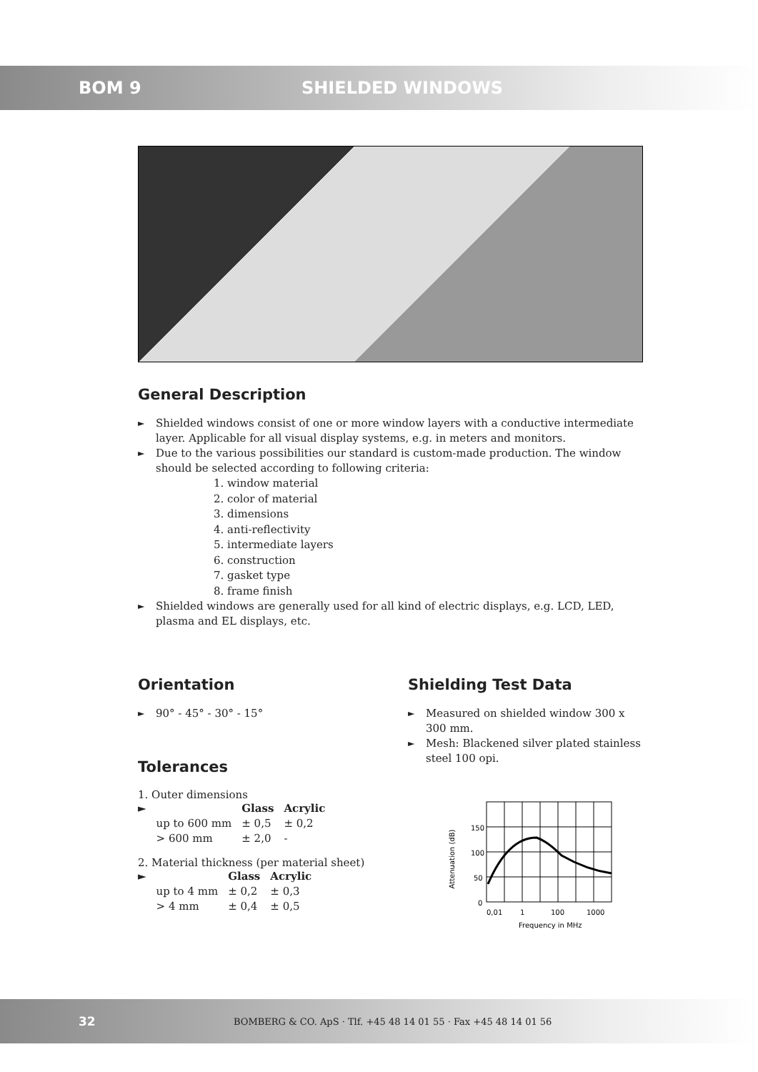BOM 9 SHIELDED WINDOWS
General Description
► Shielded windows consist of one or more window layers with a conductive intermediate layer. Applicable for all visual display systems, e.g. in meters and monitors.
► Due to the various possibilities our standard is custom-made production. The window should be selected according to following criteria:
1. window material
2. color of material
3. dimensions
4. anti-reflectivity
5. intermediate layers
6. construction
7. gasket type
8. frame finish
► Shielded windows are generally used for all kind of electric displays, e.g. LCD, LED, plasma and EL displays, etc.
Orientation
► 90° - 45° - 30° - 15°
Tolerances
1. Outer dimensions
| ► | | Glass | Acrylic |
| --- | --- | --- | --- |
| | up to 600 mm | ± 0,5 | ± 0,2 |
| | > 600 mm | ± 2,0 | - |
2. Material thickness (per material sheet)
| ► | | Glass | Acrylic |
| --- | --- | --- | --- |
| | up to 4 mm | ± 0,2 | ± 0,3 |
| | > 4 mm | ± 0,4 | ± 0,5 |
Shielding Test Data
► Measured on shielded window 300 x 300 mm.
► Mesh: Blackened silver plated stainless steel 100 opi.
Attenuation (dB)
150
100
50
0
0,01
1
100
1000
Frequency in MHz
32 BOMBERG & CO. ApS · Tlf. +45 48 14 01 55 · Fax +45 48 14 01 56